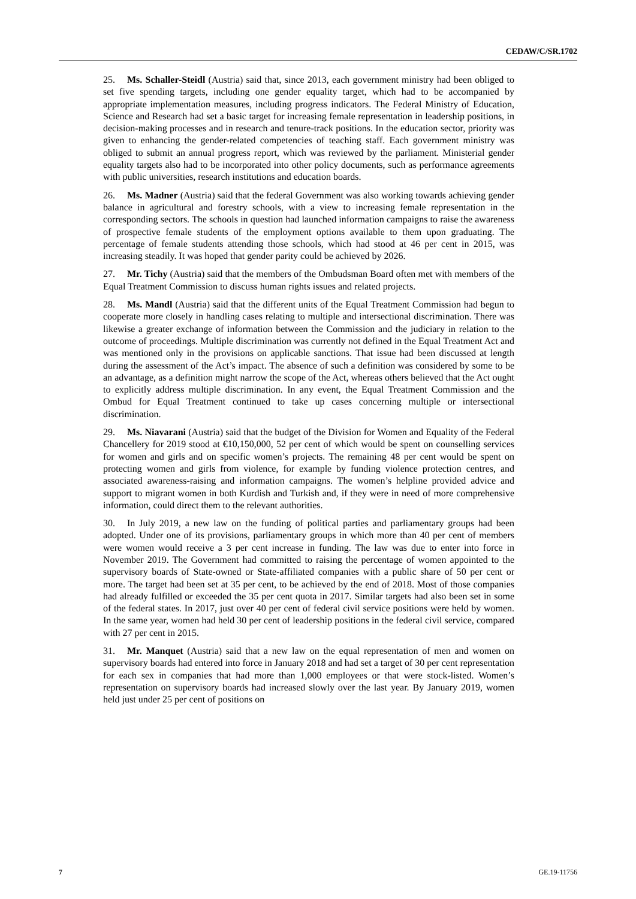CEDAW/C/SR.1702
25. Ms. Schaller-Steidl (Austria) said that, since 2013, each government ministry had been obliged to set five spending targets, including one gender equality target, which had to be accompanied by appropriate implementation measures, including progress indicators. The Federal Ministry of Education, Science and Research had set a basic target for increasing female representation in leadership positions, in decision-making processes and in research and tenure-track positions. In the education sector, priority was given to enhancing the gender-related competencies of teaching staff. Each government ministry was obliged to submit an annual progress report, which was reviewed by the parliament. Ministerial gender equality targets also had to be incorporated into other policy documents, such as performance agreements with public universities, research institutions and education boards.
26. Ms. Madner (Austria) said that the federal Government was also working towards achieving gender balance in agricultural and forestry schools, with a view to increasing female representation in the corresponding sectors. The schools in question had launched information campaigns to raise the awareness of prospective female students of the employment options available to them upon graduating. The percentage of female students attending those schools, which had stood at 46 per cent in 2015, was increasing steadily. It was hoped that gender parity could be achieved by 2026.
27. Mr. Tichy (Austria) said that the members of the Ombudsman Board often met with members of the Equal Treatment Commission to discuss human rights issues and related projects.
28. Ms. Mandl (Austria) said that the different units of the Equal Treatment Commission had begun to cooperate more closely in handling cases relating to multiple and intersectional discrimination. There was likewise a greater exchange of information between the Commission and the judiciary in relation to the outcome of proceedings. Multiple discrimination was currently not defined in the Equal Treatment Act and was mentioned only in the provisions on applicable sanctions. That issue had been discussed at length during the assessment of the Act’s impact. The absence of such a definition was considered by some to be an advantage, as a definition might narrow the scope of the Act, whereas others believed that the Act ought to explicitly address multiple discrimination. In any event, the Equal Treatment Commission and the Ombud for Equal Treatment continued to take up cases concerning multiple or intersectional discrimination.
29. Ms. Niavarani (Austria) said that the budget of the Division for Women and Equality of the Federal Chancellery for 2019 stood at €10,150,000, 52 per cent of which would be spent on counselling services for women and girls and on specific women’s projects. The remaining 48 per cent would be spent on protecting women and girls from violence, for example by funding violence protection centres, and associated awareness-raising and information campaigns. The women’s helpline provided advice and support to migrant women in both Kurdish and Turkish and, if they were in need of more comprehensive information, could direct them to the relevant authorities.
30. In July 2019, a new law on the funding of political parties and parliamentary groups had been adopted. Under one of its provisions, parliamentary groups in which more than 40 per cent of members were women would receive a 3 per cent increase in funding. The law was due to enter into force in November 2019. The Government had committed to raising the percentage of women appointed to the supervisory boards of State-owned or State-affiliated companies with a public share of 50 per cent or more. The target had been set at 35 per cent, to be achieved by the end of 2018. Most of those companies had already fulfilled or exceeded the 35 per cent quota in 2017. Similar targets had also been set in some of the federal states. In 2017, just over 40 per cent of federal civil service positions were held by women. In the same year, women had held 30 per cent of leadership positions in the federal civil service, compared with 27 per cent in 2015.
31. Mr. Manquet (Austria) said that a new law on the equal representation of men and women on supervisory boards had entered into force in January 2018 and had set a target of 30 per cent representation for each sex in companies that had more than 1,000 employees or that were stock-listed. Women’s representation on supervisory boards had increased slowly over the last year. By January 2019, women held just under 25 per cent of positions on
7 GE.19-11756